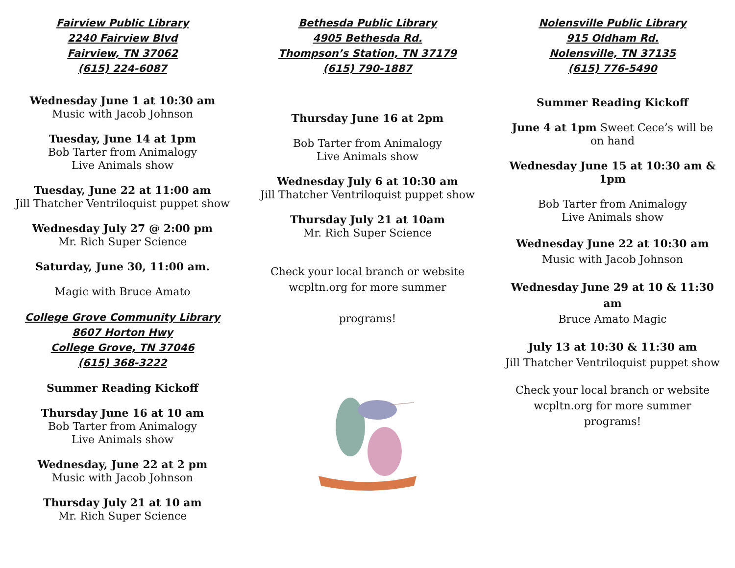Fairview Public Library
2240 Fairview Blvd
Fairview, TN 37062
(615) 224-6087
Wednesday June 1 at 10:30 am
Music with Jacob Johnson
Tuesday, June 14 at 1pm
Bob Tarter from Animalogy
Live Animals show
Tuesday, June 22 at 11:00 am
Jill Thatcher Ventriloquist puppet show
Wednesday July 27 @ 2:00 pm
Mr. Rich Super Science
Saturday, June 30, 11:00 am.
Magic with Bruce Amato
College Grove Community Library
8607 Horton Hwy
College Grove, TN 37046
(615) 368-3222
Summer Reading Kickoff
Thursday June 16 at 10 am
Bob Tarter from Animalogy
Live Animals show
Wednesday, June 22 at 2 pm
Music with Jacob Johnson
Thursday July 21 at 10 am
Mr. Rich Super Science
Bethesda Public Library
4905 Bethesda Rd.
Thompson’s Station, TN 37179
(615) 790-1887
Thursday June 16 at 2pm
Bob Tarter from Animalogy
Live Animals show
Wednesday July 6 at 10:30 am
Jill Thatcher Ventriloquist puppet show
Thursday July 21 at 10am
Mr. Rich Super Science
Check your local branch or website wcpltn.org for more summer
programs!
Nolensville Public Library
915 Oldham Rd.
Nolensville, TN 37135
(615) 776-5490
Summer Reading Kickoff
June 4 at 1pm Sweet Cece’s will be on hand
Wednesday June 15 at 10:30 am & 1pm
Bob Tarter from Animalogy
Live Animals show
Wednesday June 22 at 10:30 am
Music with Jacob Johnson
Wednesday June 29 at 10 & 11:30 am
Bruce Amato Magic
July 13 at 10:30 & 11:30 am
Jill Thatcher Ventriloquist puppet show
Check your local branch or website wcpltn.org for more summer programs!